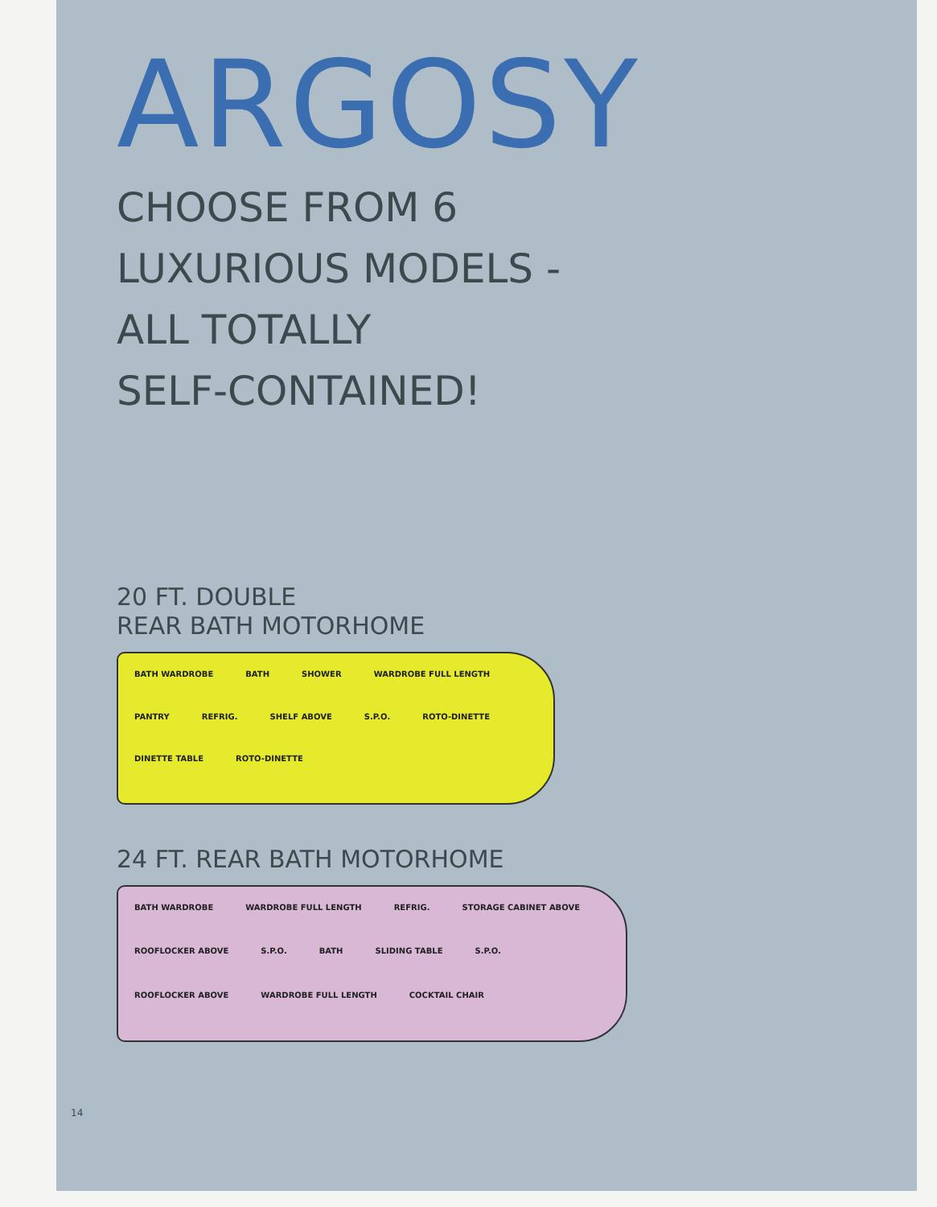ARGOSY
CHOOSE FROM 6
LUXURIOUS MODELS -
ALL TOTALLY
SELF-CONTAINED!
20 FT. DOUBLE
REAR BATH MOTORHOME
BATH WARDROBE BATH SHOWER WARDROBE FULL LENGTH PANTRY REFRIG. SHELF ABOVE S.P.O. ROTO-DINETTE DINETTE TABLE ROTO-DINETTE
24 FT. REAR BATH MOTORHOME
BATH WARDROBE WARDROBE FULL LENGTH REFRIG. STORAGE CABINET ABOVE ROOFLOCKER ABOVE S.P.O. BATH SLIDING TABLE S.P.O. ROOFLOCKER ABOVE WARDROBE FULL LENGTH COCKTAIL CHAIR
14